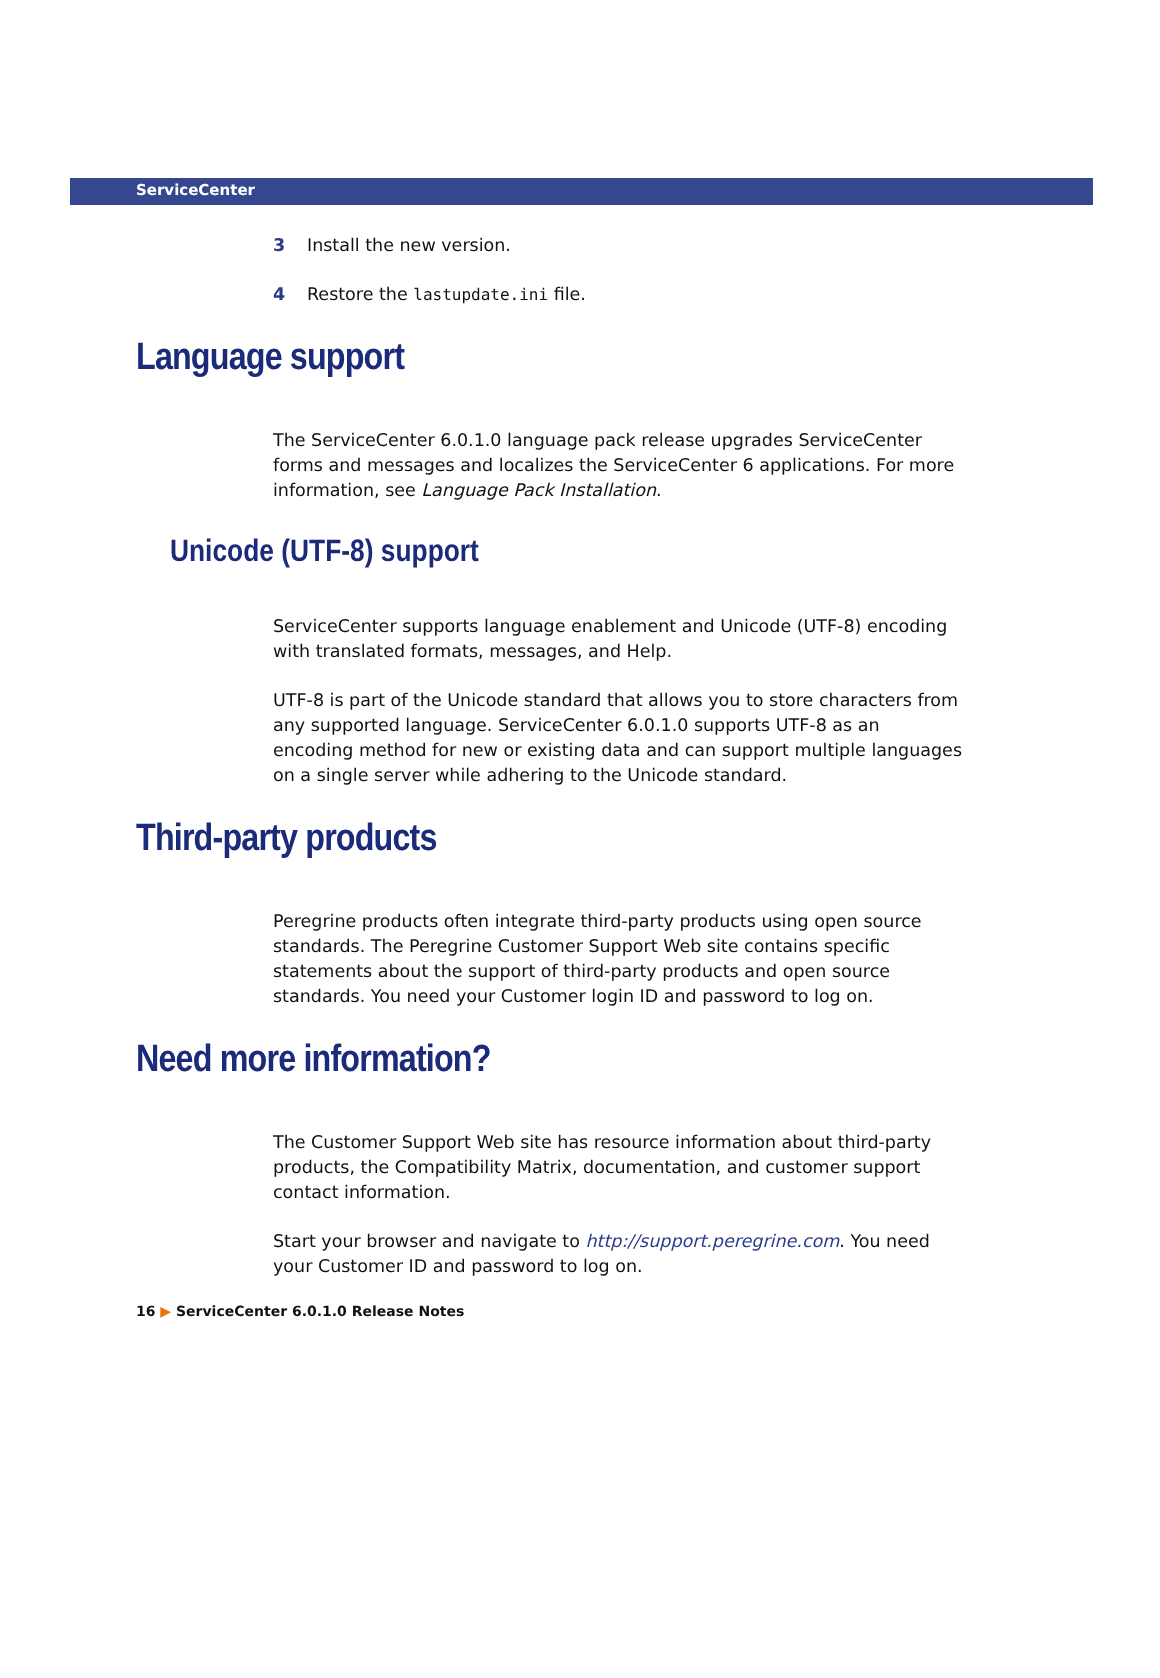ServiceCenter
3 Install the new version.
4 Restore the lastupdate.ini file.
Language support
The ServiceCenter 6.0.1.0 language pack release upgrades ServiceCenter forms and messages and localizes the ServiceCenter 6 applications. For more information, see Language Pack Installation.
Unicode (UTF-8) support
ServiceCenter supports language enablement and Unicode (UTF-8) encoding with translated formats, messages, and Help.
UTF-8 is part of the Unicode standard that allows you to store characters from any supported language. ServiceCenter 6.0.1.0 supports UTF-8 as an encoding method for new or existing data and can support multiple languages on a single server while adhering to the Unicode standard.
Third-party products
Peregrine products often integrate third-party products using open source standards. The Peregrine Customer Support Web site contains specific statements about the support of third-party products and open source standards. You need your Customer login ID and password to log on.
Need more information?
The Customer Support Web site has resource information about third-party products, the Compatibility Matrix, documentation, and customer support contact information.
Start your browser and navigate to http://support.peregrine.com. You need your Customer ID and password to log on.
16 ▶ ServiceCenter 6.0.1.0 Release Notes